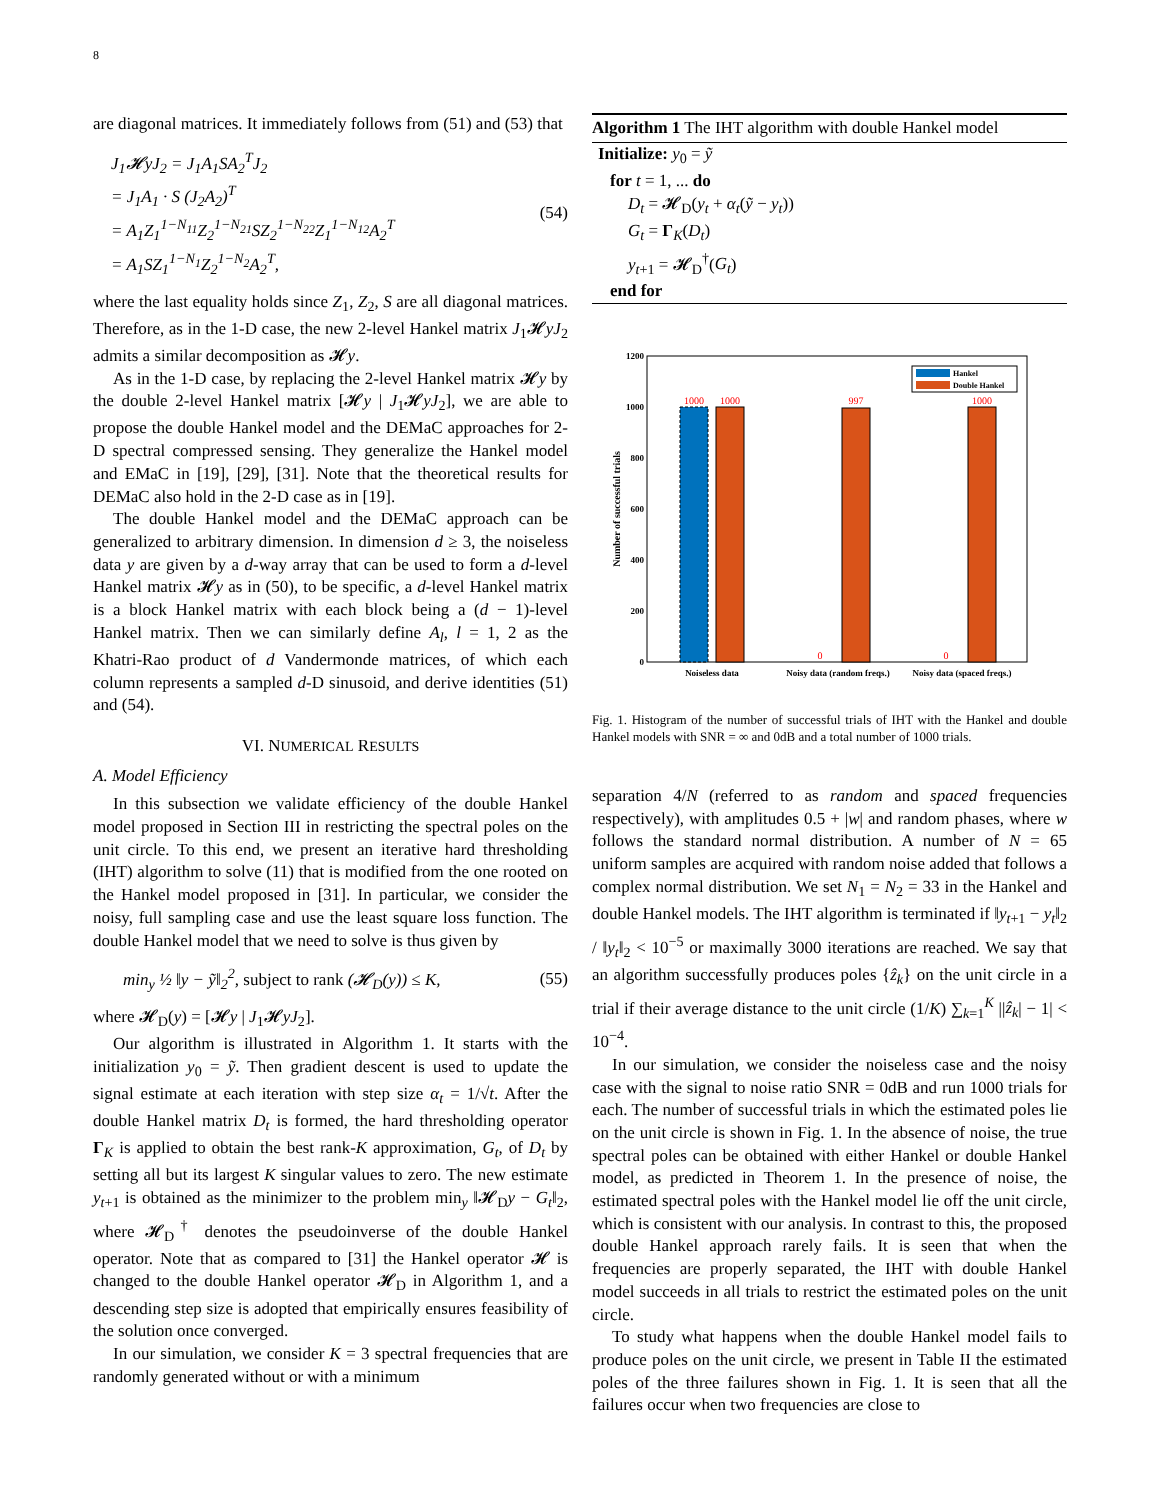8
are diagonal matrices. It immediately follows from (51) and (53) that
J<sub>1</sub>𝓗yJ<sub>2</sub> = J<sub>1</sub>A<sub>1</sub>SA<sub>2</sub><sup>T</sup>J<sub>2</sub>
= J<sub>1</sub>A<sub>1</sub> · S (J<sub>2</sub>A<sub>2</sub>)<sup>T</sup>
= A<sub>1</sub>Z<sub>1</sub><sup>1−N<sub>11</sub></sup>Z<sub>2</sub><sup>1−N<sub>21</sub></sup>SZ<sub>2</sub><sup>1−N<sub>22</sub></sup>Z<sub>1</sub><sup>1−N<sub>12</sub></sup>A<sub>2</sub><sup>T</sup>
= A<sub>1</sub>SZ<sub>1</sub><sup>1−N<sub>1</sub></sup>Z<sub>2</sub><sup>1−N<sub>2</sub></sup>A<sub>2</sub><sup>T</sup>,
(54)
where the last equality holds since Z<sub>1</sub>, Z<sub>2</sub>, S are all diagonal matrices. Therefore, as in the 1-D case, the new 2-level Hankel matrix J<sub>1</sub>𝓗yJ<sub>2</sub> admits a similar decomposition as 𝓗y.
As in the 1-D case, by replacing the 2-level Hankel matrix 𝓗y by the double 2-level Hankel matrix [𝓗y | J<sub>1</sub>𝓗yJ<sub>2</sub>], we are able to propose the double Hankel model and the DEMaC approaches for 2-D spectral compressed sensing. They generalize the Hankel model and EMaC in [19], [29], [31]. Note that the theoretical results for DEMaC also hold in the 2-D case as in [19].
The double Hankel model and the DEMaC approach can be generalized to arbitrary dimension. In dimension d ≥ 3, the noiseless data y are given by a d-way array that can be used to form a d-level Hankel matrix 𝓗y as in (50), to be specific, a d-level Hankel matrix is a block Hankel matrix with each block being a (d − 1)-level Hankel matrix. Then we can similarly define A<sub>l</sub>, l = 1, 2 as the Khatri-Rao product of d Vandermonde matrices, of which each column represents a sampled d-D sinusoid, and derive identities (51) and (54).
VI. NUMERICAL RESULTS
A. Model Efficiency
In this subsection we validate efficiency of the double Hankel model proposed in Section III in restricting the spectral poles on the unit circle. To this end, we present an iterative hard thresholding (IHT) algorithm to solve (11) that is modified from the one rooted on the Hankel model proposed in [31]. In particular, we consider the noisy, full sampling case and use the least square loss function. The double Hankel model that we need to solve is thus given by
min<sub>y</sub> ½ ‖y − ỹ‖<sub>2</sub><sup>2</sup>, subject to rank (𝓗<sub>D</sub>(y)) ≤ K,
(55)
where 𝓗<sub>D</sub>(y) = [𝓗y | J<sub>1</sub>𝓗yJ<sub>2</sub>].
Our algorithm is illustrated in Algorithm 1. It starts with the initialization y<sub>0</sub> = ỹ. Then gradient descent is used to update the signal estimate at each iteration with step size α<sub>t</sub> = 1/√t. After the double Hankel matrix D<sub>t</sub> is formed, the hard thresholding operator Γ<sub>K</sub> is applied to obtain the best rank-K approximation, G<sub>t</sub>, of D<sub>t</sub> by setting all but its largest K singular values to zero. The new estimate y<sub>t+1</sub> is obtained as the minimizer to the problem min<sub>y</sub> ‖𝓗<sub>D</sub>y − G<sub>t</sub>‖<sub>2</sub>, where 𝓗<sub>D</sub><sup>†</sup> denotes the pseudoinverse of the double Hankel operator. Note that as compared to [31] the Hankel operator 𝓗 is changed to the double Hankel operator 𝓗<sub>D</sub> in Algorithm 1, and a descending step size is adopted that empirically ensures feasibility of the solution once converged.
In our simulation, we consider K = 3 spectral frequencies that are randomly generated without or with a minimum
Algorithm 1 The IHT algorithm with double Hankel model
Initialize: y<sub>0</sub> = ỹ
for t = 1, ... do
D<sub>t</sub> = 𝓗<sub>D</sub>(y<sub>t</sub> + α<sub>t</sub>(ỹ − y<sub>t</sub>))
G<sub>t</sub> = Γ<sub>K</sub>(D<sub>t</sub>)
y<sub>t+1</sub> = 𝓗<sub>D</sub><sup>†</sup>(G<sub>t</sub>)
end for
0
200
400
600
800
1000
1200
Number of successful trials
1000
1000
0
997
0
1000
Noiseless data
Noisy data (random freqs.)
Noisy data (spaced freqs.)
Hankel
Double Hankel
Fig. 1. Histogram of the number of successful trials of IHT with the Hankel and double Hankel models with SNR = ∞ and 0dB and a total number of 1000 trials.
separation 4/N (referred to as random and spaced frequencies respectively), with amplitudes 0.5 + |w| and random phases, where w follows the standard normal distribution. A number of N = 65 uniform samples are acquired with random noise added that follows a complex normal distribution. We set N<sub>1</sub> = N<sub>2</sub> = 33 in the Hankel and double Hankel models. The IHT algorithm is terminated if ‖y<sub>t+1</sub> − y<sub>t</sub>‖<sub>2</sub> / ‖y<sub>t</sub>‖<sub>2</sub> < 10<sup>−5</sup> or maximally 3000 iterations are reached. We say that an algorithm successfully produces poles {ẑ<sub>k</sub>} on the unit circle in a trial if their average distance to the unit circle (1/K) ∑<sub>k=1</sub><sup>K</sup> ||ẑ<sub>k</sub>| − 1| < 10<sup>−4</sup>.
In our simulation, we consider the noiseless case and the noisy case with the signal to noise ratio SNR = 0dB and run 1000 trials for each. The number of successful trials in which the estimated poles lie on the unit circle is shown in Fig. 1. In the absence of noise, the true spectral poles can be obtained with either Hankel or double Hankel model, as predicted in Theorem 1. In the presence of noise, the estimated spectral poles with the Hankel model lie off the unit circle, which is consistent with our analysis. In contrast to this, the proposed double Hankel approach rarely fails. It is seen that when the frequencies are properly separated, the IHT with double Hankel model succeeds in all trials to restrict the estimated poles on the unit circle.
To study what happens when the double Hankel model fails to produce poles on the unit circle, we present in Table II the estimated poles of the three failures shown in Fig. 1. It is seen that all the failures occur when two frequencies are close to